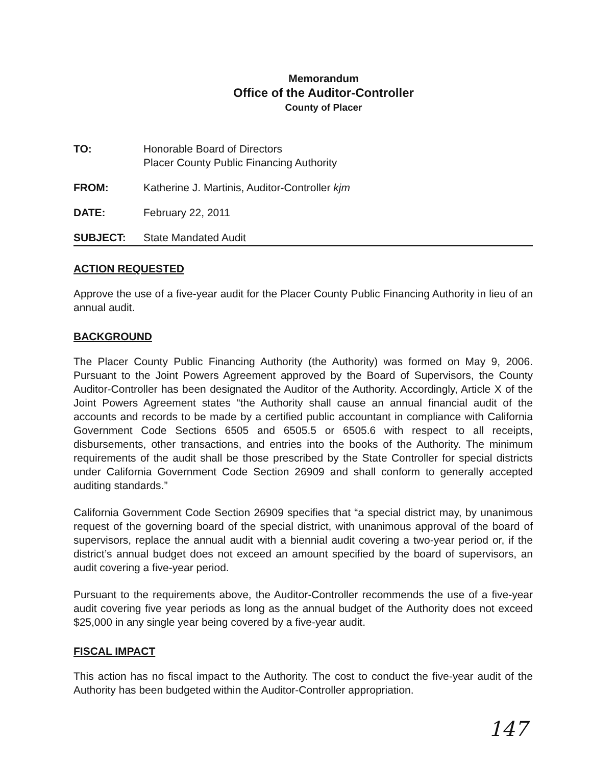Memorandum
Office of the Auditor-Controller
County of Placer
TO: Honorable Board of Directors
Placer County Public Financing Authority
FROM: Katherine J. Martinis, Auditor-Controller kjm
DATE: February 22, 2011
SUBJECT: State Mandated Audit
ACTION REQUESTED
Approve the use of a five-year audit for the Placer County Public Financing Authority in lieu of an annual audit.
BACKGROUND
The Placer County Public Financing Authority (the Authority) was formed on May 9, 2006. Pursuant to the Joint Powers Agreement approved by the Board of Supervisors, the County Auditor-Controller has been designated the Auditor of the Authority. Accordingly, Article X of the Joint Powers Agreement states “the Authority shall cause an annual financial audit of the accounts and records to be made by a certified public accountant in compliance with California Government Code Sections 6505 and 6505.5 or 6505.6 with respect to all receipts, disbursements, other transactions, and entries into the books of the Authority. The minimum requirements of the audit shall be those prescribed by the State Controller for special districts under California Government Code Section 26909 and shall conform to generally accepted auditing standards.”
California Government Code Section 26909 specifies that “a special district may, by unanimous request of the governing board of the special district, with unanimous approval of the board of supervisors, replace the annual audit with a biennial audit covering a two-year period or, if the district’s annual budget does not exceed an amount specified by the board of supervisors, an audit covering a five-year period.
Pursuant to the requirements above, the Auditor-Controller recommends the use of a five-year audit covering five year periods as long as the annual budget of the Authority does not exceed $25,000 in any single year being covered by a five-year audit.
FISCAL IMPACT
This action has no fiscal impact to the Authority. The cost to conduct the five-year audit of the Authority has been budgeted within the Auditor-Controller appropriation.
147